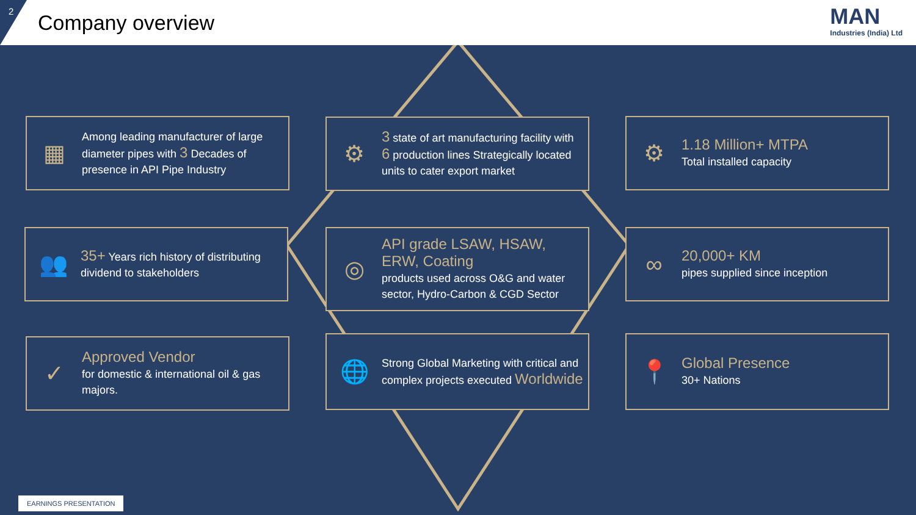2 Company overview MAN
Industries (India) Ltd
▦
Among leading manufacturer of large diameter pipes with 3 Decades of presence in API Pipe Industry
⚙
3 state of art manufacturing facility with 6 production lines Strategically located units to cater export market
⚙
1.18 Million+ MTPA
Total installed capacity
👥
35+ Years rich history of distributing dividend to stakeholders
◎
API grade LSAW, HSAW, ERW, Coating
products used across O&G and water sector, Hydro-Carbon & CGD Sector
∞
20,000+ KM
pipes supplied since inception
✓
Approved Vendor
for domestic & international oil & gas majors.
🌐
Strong Global Marketing with critical and complex projects executed Worldwide
📍
Global Presence
30+ Nations
EARNINGS PRESENTATION